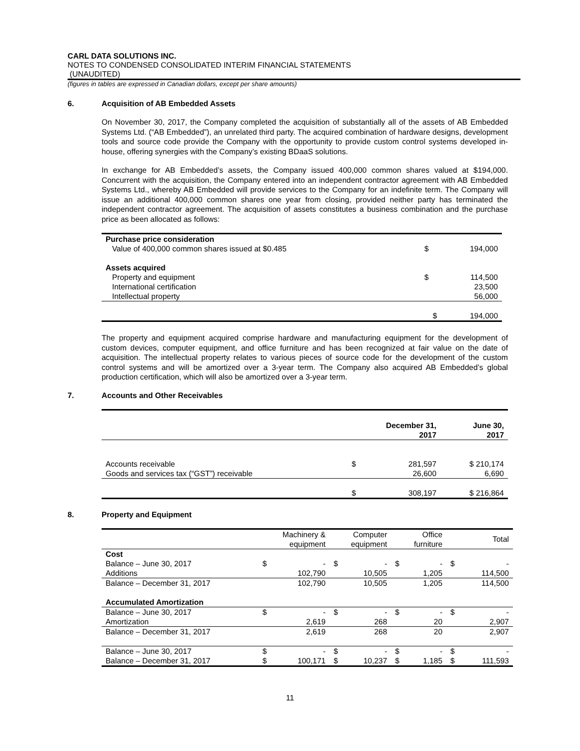CARL DATA SOLUTIONS INC.
NOTES TO CONDENSED CONSOLIDATED INTERIM FINANCIAL STATEMENTS
(UNAUDITED)
(figures in tables are expressed in Canadian dollars, except per share amounts)
6. Acquisition of AB Embedded Assets
On November 30, 2017, the Company completed the acquisition of substantially all of the assets of AB Embedded Systems Ltd. (“AB Embedded”), an unrelated third party. The acquired combination of hardware designs, development tools and source code provide the Company with the opportunity to provide custom control systems developed in-house, offering synergies with the Company’s existing BDaaS solutions.
In exchange for AB Embedded’s assets, the Company issued 400,000 common shares valued at $194,000. Concurrent with the acquisition, the Company entered into an independent contractor agreement with AB Embedded Systems Ltd., whereby AB Embedded will provide services to the Company for an indefinite term. The Company will issue an additional 400,000 common shares one year from closing, provided neither party has terminated the independent contractor agreement. The acquisition of assets constitutes a business combination and the purchase price as been allocated as follows:
| Purchase price consideration | | |
| Value of 400,000 common shares issued at $0.485 | $ | 194,000 |
| Assets acquired | | |
| Property and equipment | $ | 114,500 |
| International certification | | 23,500 |
| Intellectual property | | 56,000 |
| | $ | 194,000 |
The property and equipment acquired comprise hardware and manufacturing equipment for the development of custom devices, computer equipment, and office furniture and has been recognized at fair value on the date of acquisition. The intellectual property relates to various pieces of source code for the development of the custom control systems and will be amortized over a 3-year term. The Company also acquired AB Embedded’s global production certification, which will also be amortized over a 3-year term.
7. Accounts and Other Receivables
| | December 31, 2017 | | June 30, 2017 |
| Accounts receivable | $ | 281,597 | $ 210,174 |
| Goods and services tax (“GST”) receivable | | 26,600 | 6,690 |
| | $ | 308,197 | $ 216,864 |
8. Property and Equipment
| | Machinery & equipment | | Computer equipment | | Office furniture | | Total | |
| Cost | | | | | | | | |
| Balance – June 30, 2017 | $ | - | $ | - | $ | - | $ | - |
| Additions | | 102,790 | | 10,505 | | 1,205 | | 114,500 |
| Balance – December 31, 2017 | | 102,790 | | 10,505 | | 1,205 | | 114,500 |
| Accumulated Amortization | | | | | | | | |
| Balance – June 30, 2017 | $ | - | $ | - | $ | - | $ | - |
| Amortization | | 2,619 | | 268 | | 20 | | 2,907 |
| Balance – December 31, 2017 | | 2,619 | | 268 | | 20 | | 2,907 |
| Balance – June 30, 2017 | $ | - | $ | - | $ | - | $ | - |
| Balance – December 31, 2017 | $ | 100,171 | $ | 10,237 | $ | 1,185 | $ | 111,593 |
11